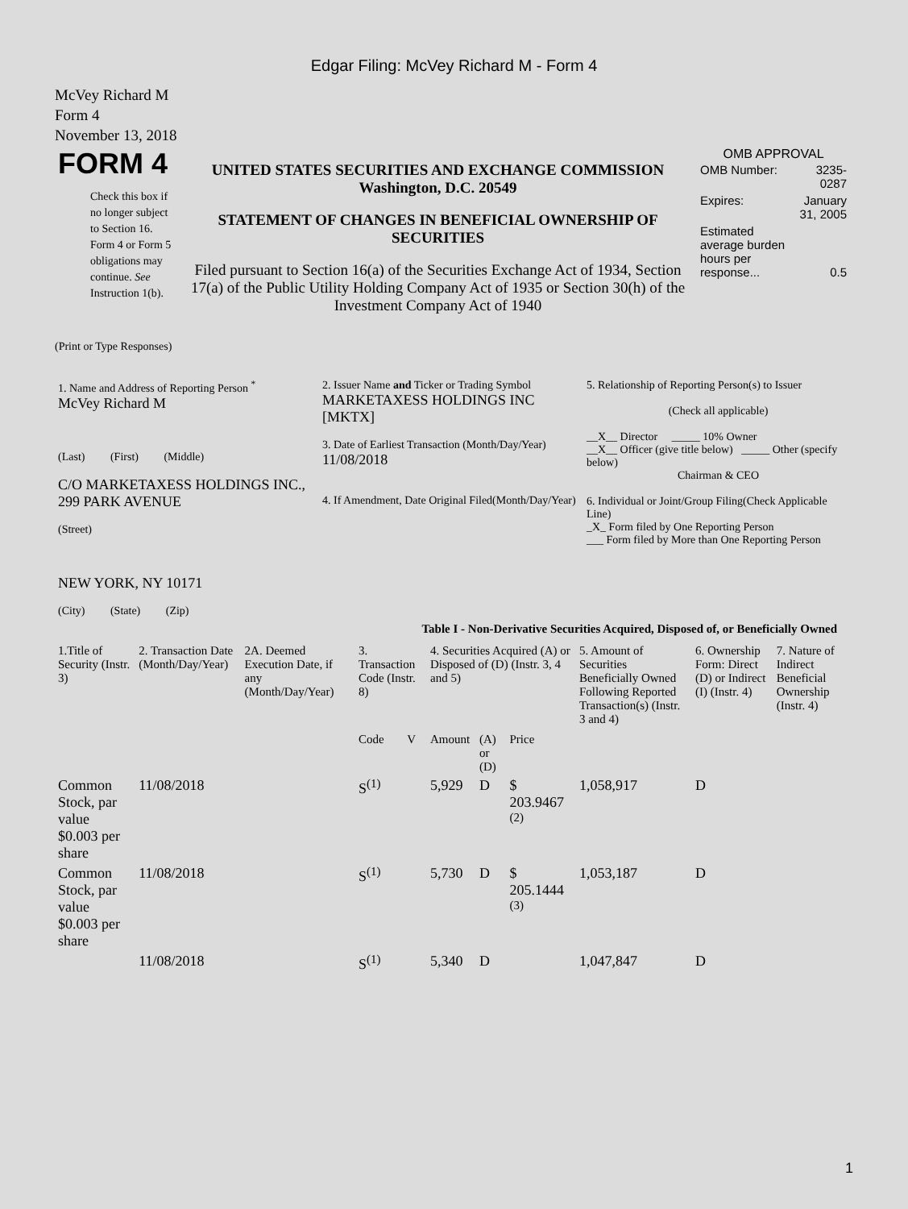Edgar Filing: McVey Richard M - Form 4
McVey Richard M
Form 4
November 13, 2018
| FORM 4 Check this box if no longer subject to Section 16. Form 4 or Form 5 obligations may continue. See Instruction 1(b). | UNITED STATES SECURITIES AND EXCHANGE COMMISSION Washington, D.C. 20549 STATEMENT OF CHANGES IN BENEFICIAL OWNERSHIP OF SECURITIES Filed pursuant to Section 16(a) of the Securities Exchange Act of 1934, Section 17(a) of the Public Utility Holding Company Act of 1935 or Section 30(h) of the Investment Company Act of 1940 | OMB APPROVAL / OMB Number: / 3235-0287 / / Expires: / January 31, 2005 / / Estimated average burden hours per response... / 0.5 / |
(Print or Type Responses)
| 1. Name and Address of Reporting Person <sup>*</sup> McVey Richard M (Last) (First) (Middle) C/O MARKETAXESS HOLDINGS INC., 299 PARK AVENUE (Street) NEW YORK, NY 10171 (City) (State) (Zip) | 2. Issuer Name and Ticker or Trading Symbol MARKETAXESS HOLDINGS INC [MKTX] 3. Date of Earliest Transaction (Month/Day/Year) 11/08/2018 4. If Amendment, Date Original Filed(Month/Day/Year) | 5. Relationship of Reporting Person(s) to Issuer (Check all applicable) __X__ Director _____ 10% Owner __X__ Officer (give title below) _____ Other (specify below) Chairman & CEO 6. Individual or Joint/Group Filing(Check Applicable Line) _X_ Form filed by One Reporting Person ___ Form filed by More than One Reporting Person |
Table I - Non-Derivative Securities Acquired, Disposed of, or Beneficially Owned
| 1.Title of Security (Instr. 3) | 2. Transaction Date (Month/Day/Year) | 2A. Deemed Execution Date, if any (Month/Day/Year) | 3. Transaction Code (Instr. 8) | | 4. Securities Acquired (A) or Disposed of (D) (Instr. 3, 4 and 5) | | | 5. Amount of Securities Beneficially Owned Following Reported Transaction(s) (Instr. 3 and 4) | 6. Ownership Form: Direct (D) or Indirect (I) (Instr. 4) | 7. Nature of Indirect Beneficial Ownership (Instr. 4) |
| --- | --- | --- | --- | --- | --- | --- | --- | --- | --- | --- |
| | | | Code | V | Amount | (A) or (D) | Price | | | |
| Common Stock, par value $0.003 per share | 11/08/2018 | | S<sup>(1)</sup> | | 5,929 | D | $ 203.9467 <sup>(2)</sup> | 1,058,917 | D | |
| Common Stock, par value $0.003 per share | 11/08/2018 | | S<sup>(1)</sup> | | 5,730 | D | $ 205.1444 <sup>(3)</sup> | 1,053,187 | D | |
| | 11/08/2018 | | S<sup>(1)</sup> | | 5,340 | D | | 1,047,847 | D | |
1